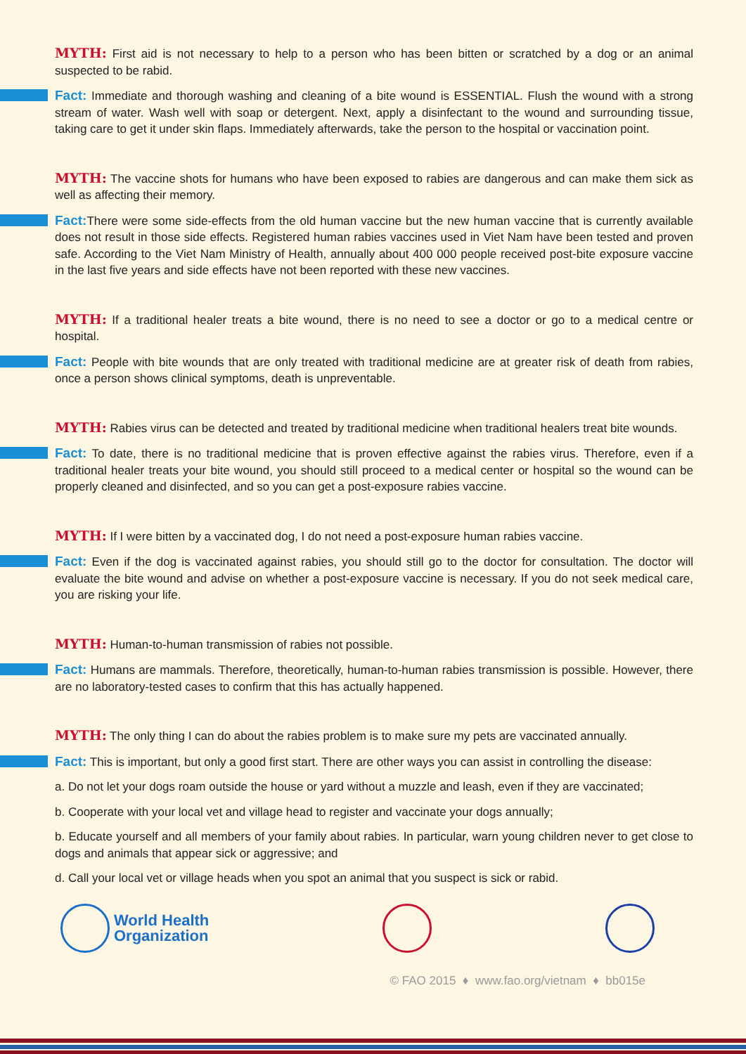MYTH: First aid is not necessary to help to a person who has been bitten or scratched by a dog or an animal suspected to be rabid.
Fact: Immediate and thorough washing and cleaning of a bite wound is ESSENTIAL. Flush the wound with a strong stream of water. Wash well with soap or detergent. Next, apply a disinfectant to the wound and surrounding tissue, taking care to get it under skin flaps. Immediately afterwards, take the person to the hospital or vaccination point.
MYTH: The vaccine shots for humans who have been exposed to rabies are dangerous and can make them sick as well as affecting their memory.
Fact: There were some side-effects from the old human vaccine but the new human vaccine that is currently available does not result in those side effects. Registered human rabies vaccines used in Viet Nam have been tested and proven safe. According to the Viet Nam Ministry of Health, annually about 400 000 people received post-bite exposure vaccine in the last five years and side effects have not been reported with these new vaccines.
MYTH: If a traditional healer treats a bite wound, there is no need to see a doctor or go to a medical centre or hospital.
Fact: People with bite wounds that are only treated with traditional medicine are at greater risk of death from rabies, once a person shows clinical symptoms, death is unpreventable.
MYTH: Rabies virus can be detected and treated by traditional medicine when traditional healers treat bite wounds.
Fact: To date, there is no traditional medicine that is proven effective against the rabies virus. Therefore, even if a traditional healer treats your bite wound, you should still proceed to a medical center or hospital so the wound can be properly cleaned and disinfected, and so you can get a post-exposure rabies vaccine.
MYTH: If I were bitten by a vaccinated dog, I do not need a post-exposure human rabies vaccine.
Fact: Even if the dog is vaccinated against rabies, you should still go to the doctor for consultation. The doctor will evaluate the bite wound and advise on whether a post-exposure vaccine is necessary. If you do not seek medical care, you are risking your life.
MYTH: Human-to-human transmission of rabies not possible.
Fact: Humans are mammals. Therefore, theoretically, human-to-human rabies transmission is possible. However, there are no laboratory-tested cases to confirm that this has actually happened.
MYTH: The only thing I can do about the rabies problem is to make sure my pets are vaccinated annually.
Fact: This is important, but only a good first start. There are other ways you can assist in controlling the disease:
a. Do not let your dogs roam outside the house or yard without a muzzle and leash, even if they are vaccinated;
b. Cooperate with your local vet and village head to register and vaccinate your dogs annually;
b. Educate yourself and all members of your family about rabies. In particular, warn young children never to get close to dogs and animals that appear sick or aggressive; and
d. Call your local vet or village heads when you spot an animal that you suspect is sick or rabid.
World Health
Organization
© FAO 2015 ♦ www.fao.org/vietnam ♦ bb015e